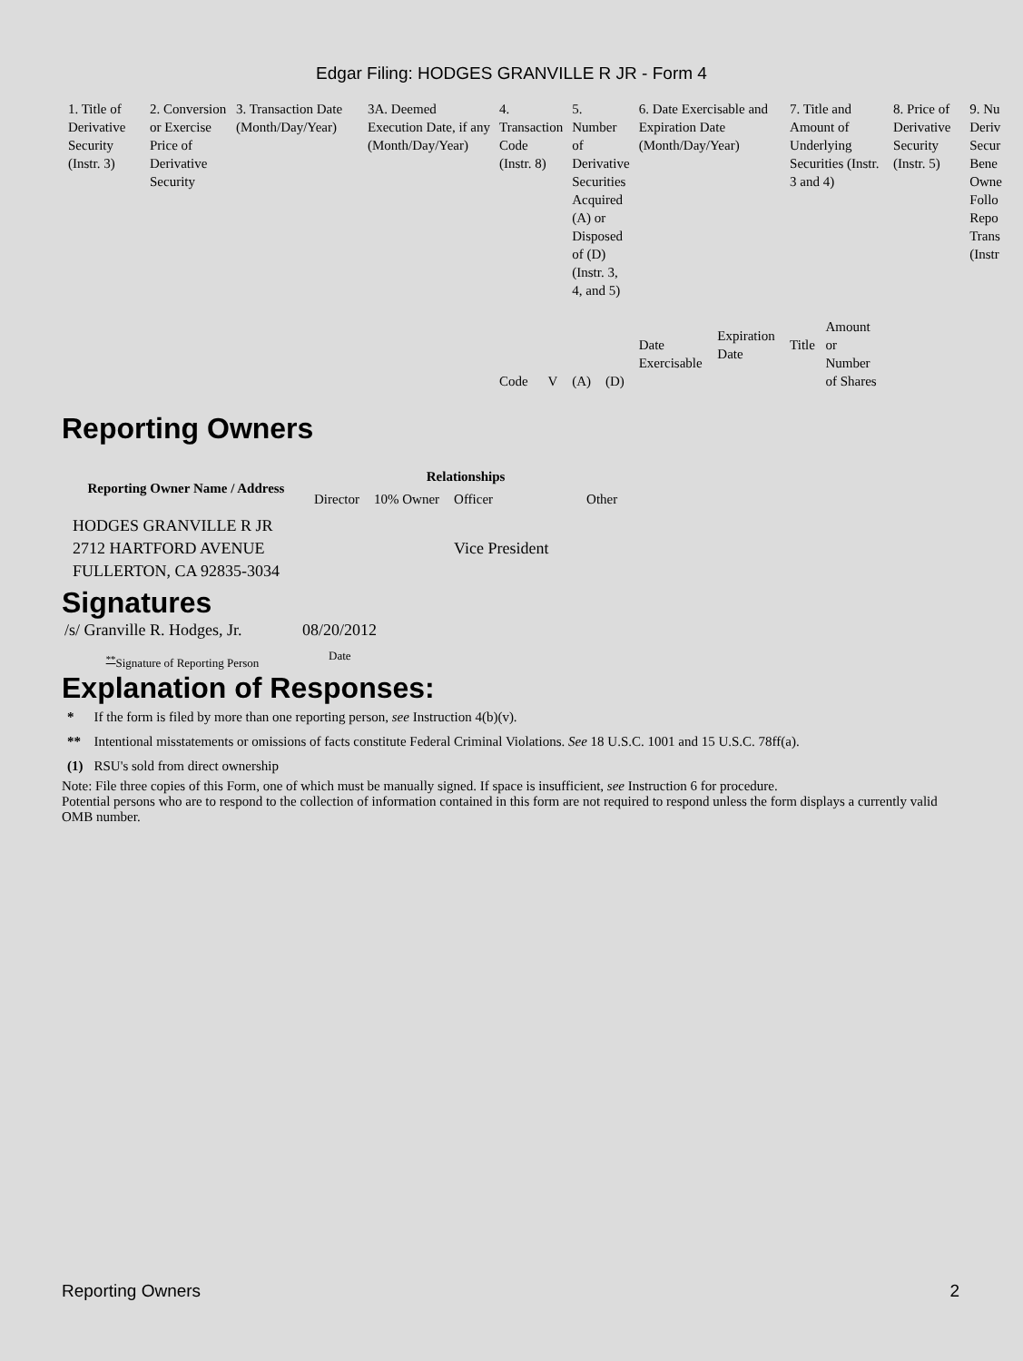Edgar Filing: HODGES GRANVILLE R JR - Form 4
| 1. Title of Derivative Security (Instr. 3) | 2. Conversion or Exercise Price of Derivative Security | 3. Transaction Date (Month/Day/Year) | 3A. Deemed Execution Date, if any (Month/Day/Year) | 4. Transaction Code (Instr. 8) | | 5. Number of Derivative Securities Acquired (A) or Disposed of (D) (Instr. 3, 4, and 5) | | 6. Date Exercisable and Expiration Date (Month/Day/Year) | | 7. Title and Amount of Underlying Securities (Instr. 3 and 4) | | 8. Price of Derivative Security (Instr. 5) | 9. Nu Deriv Secur Bene Owne Follo Repo Trans (Instr |
| | | | | Code | V | (A) | (D) | Date Exercisable | Expiration Date | Title | Amount or Number of Shares | | |
Reporting Owners
| Reporting Owner Name / Address | Relationships | | | |
| --- | --- | --- | --- | --- |
| | Director | 10% Owner | Officer | Other |
| HODGES GRANVILLE R JR 2712 HARTFORD AVENUE FULLERTON, CA 92835-3034 | | | Vice President | |
Signatures
| /s/ Granville R. Hodges, Jr. | 08/20/2012 |
| <sup>**</sup> Signature of Reporting Person | Date |
Explanation of Responses:
| * | If the form is filed by more than one reporting person, see Instruction 4(b)(v). |
| ** | Intentional misstatements or omissions of facts constitute Federal Criminal Violations. See 18 U.S.C. 1001 and 15 U.S.C. 78ff(a). |
| (1) | RSU's sold from direct ownership |
Note: File three copies of this Form, one of which must be manually signed. If space is insufficient, see Instruction 6 for procedure.
Potential persons who are to respond to the collection of information contained in this form are not required to respond unless the form displays a currently valid OMB number.
Reporting Owners 2